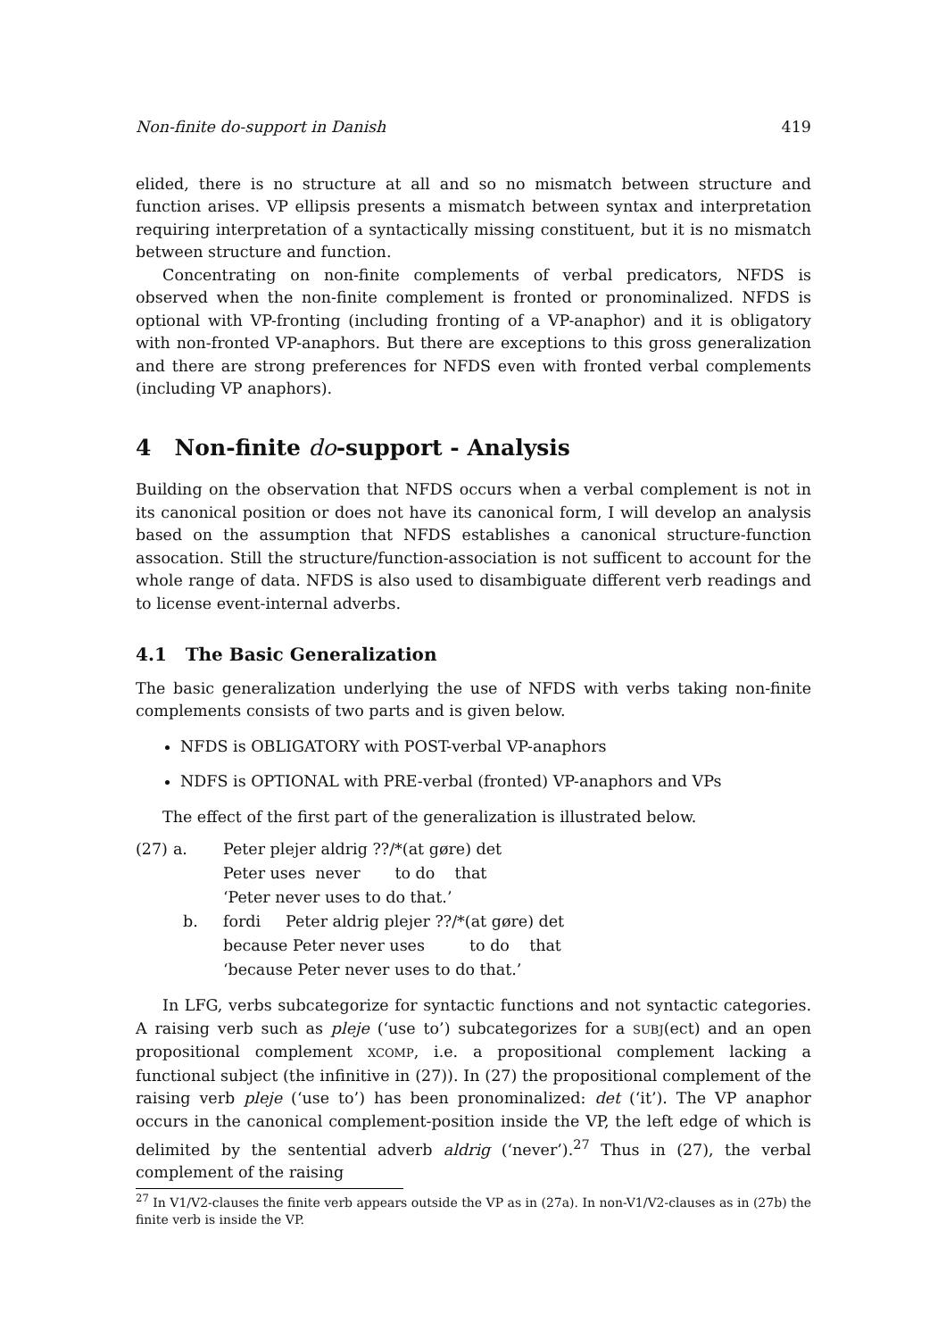Non-finite do-support in Danish 419
elided, there is no structure at all and so no mismatch between structure and function arises. VP ellipsis presents a mismatch between syntax and interpretation requiring interpretation of a syntactically missing constituent, but it is no mismatch between structure and function.
Concentrating on non-finite complements of verbal predicators, NFDS is observed when the non-finite complement is fronted or pronominalized. NFDS is optional with VP-fronting (including fronting of a VP-anaphor) and it is obligatory with non-fronted VP-anaphors. But there are exceptions to this gross generalization and there are strong preferences for NFDS even with fronted verbal complements (including VP anaphors).
4 Non-finite do-support - Analysis
Building on the observation that NFDS occurs when a verbal complement is not in its canonical position or does not have its canonical form, I will develop an analysis based on the assumption that NFDS establishes a canonical structure-function assocation. Still the structure/function-association is not sufficent to account for the whole range of data. NFDS is also used to disambiguate different verb readings and to license event-internal adverbs.
4.1 The Basic Generalization
The basic generalization underlying the use of NFDS with verbs taking non-finite complements consists of two parts and is given below.
NFDS is OBLIGATORY with POST-verbal VP-anaphors
NDFS is OPTIONAL with PRE-verbal (fronted) VP-anaphors and VPs
The effect of the first part of the generalization is illustrated below.
| (27) | a. | Peter plejer aldrig ??/*(at gøre) det |
| | | Peter uses never to do that |
| | | ‘Peter never uses to do that.’ |
| | b. | fordi Peter aldrig plejer ??/*(at gøre) det |
| | | because Peter never uses to do that |
| | | ‘because Peter never uses to do that.’ |
In LFG, verbs subcategorize for syntactic functions and not syntactic categories. A raising verb such as pleje (‘use to’) subcategorizes for a SUBJ(ect) and an open propositional complement XCOMP, i.e. a propositional complement lacking a functional subject (the infinitive in (27)). In (27) the propositional complement of the raising verb pleje (‘use to’) has been pronominalized: det (‘it’). The VP anaphor occurs in the canonical complement-position inside the VP, the left edge of which is delimited by the sentential adverb aldrig (‘never’).<sup>27</sup> Thus in (27), the verbal complement of the raising
<sup>27</sup> In V1/V2-clauses the finite verb appears outside the VP as in (27a). In non-V1/V2-clauses as in (27b) the finite verb is inside the VP.